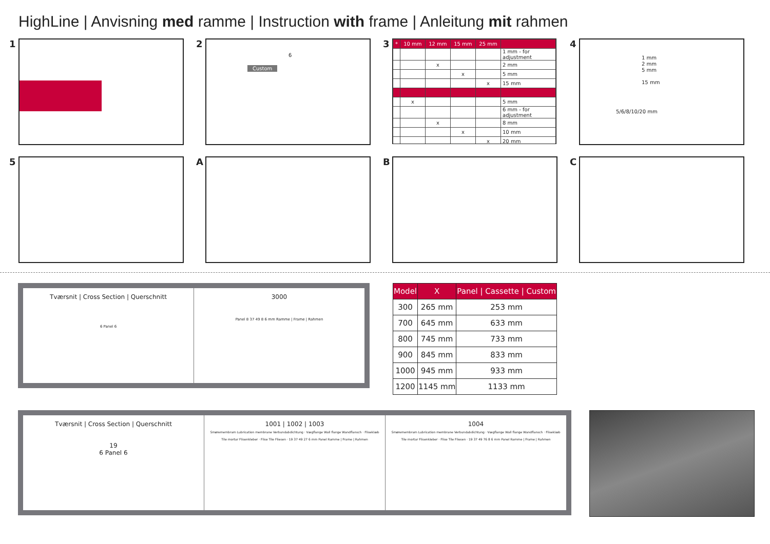HighLine | Anvisning med ramme | Instruction with frame | Anleitung mit rahmen
1 2
Custom
6
3
| * | 10 mm | 12 mm | 15 mm | 25 mm | |
| | | | | | 1 mm - for adjustment |
| | | x | | | 2 mm |
| | | | x | | 5 mm |
| | | | | x | 15 mm |
| | x | | | | 5 mm |
| | | | | | 6 mm - for adjustment |
| | | x | | | 8 mm |
| | | | x | | 10 mm |
| | | | | x | 20 mm |
4
1 mm
2 mm
5 mm
15 mm
5/6/8/10/20 mm
5 A B C
Tværsnit | Cross Section | Querschnitt
6 Panel 6
3000
Panel 8 37 49 8 6 mm Ramme | Frame | Rahmen
| Model | X | Panel / Cassette / Custom |
| --- | --- | --- |
| 300 | 265 mm | 253 mm |
| 700 | 645 mm | 633 mm |
| 800 | 745 mm | 733 mm |
| 900 | 845 mm | 833 mm |
| 1000 | 945 mm | 933 mm |
| 1200 | 1145 mm | 1133 mm |
Tværsnit | Cross Section | Querschnitt
19
6 Panel 6
1001 | 1002 | 1003
Smøremembram Lubrication membrane Verbundabdichtung · Vægflange Wall flange Wandflansch · Fliseklæb Tile mortar Flisenkleber · Flise Tile Fliesen · 19 37 49 27 6 mm Panel Ramme | Frame | Rahmen
1004
Smøremembram Lubrication membrane Verbundabdichtung · Vægflange Wall flange Wandflansch · Fliseklæb Tile mortar Flisenkleber · Flise Tile Fliesen · 19 37 49 76 8 6 mm Panel Ramme | Frame | Rahmen